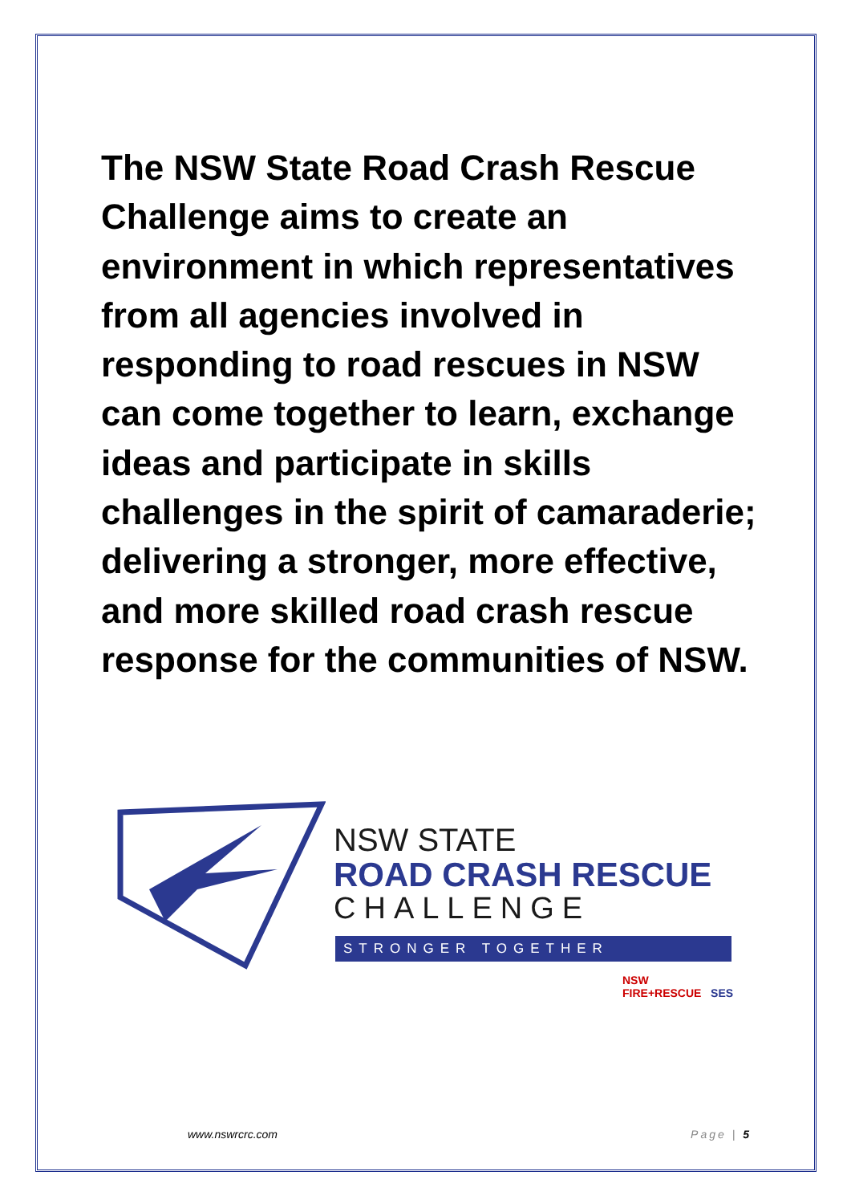The NSW State Road Crash Rescue Challenge aims to create an environment in which representatives from all agencies involved in responding to road rescues in NSW can come together to learn, exchange ideas and participate in skills challenges in the spirit of camaraderie; delivering a stronger, more effective, and more skilled road crash rescue response for the communities of NSW.
NSW STATE
ROAD CRASH RESCUE
CHALLENGE
STRONGER TOGETHER
NSW FIRE+RESCUE SES
www.nswrcrc.com Page | 5